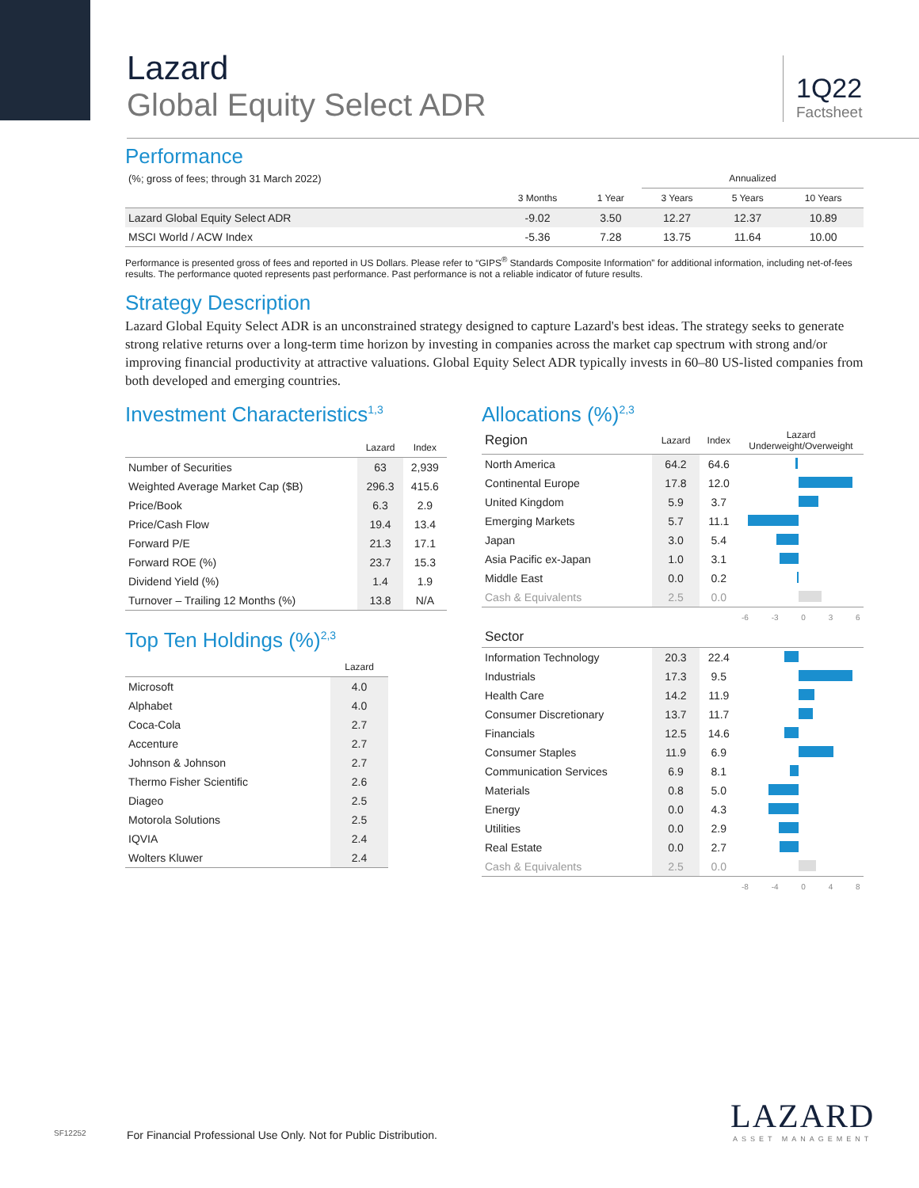Lazard
Global Equity Select ADR
1Q22
Factsheet
Performance
| (%; gross of fees; through 31 March 2022) | | | Annualized | | |
| | 3 Months | 1 Year | 3 Years | 5 Years | 10 Years |
| Lazard Global Equity Select ADR | -9.02 | 3.50 | 12.27 | 12.37 | 10.89 |
| MSCI World / ACW Index | -5.36 | 7.28 | 13.75 | 11.64 | 10.00 |
Performance is presented gross of fees and reported in US Dollars. Please refer to “GIPS<sup>®</sup> Standards Composite Information” for additional information, including net-of-fees results. The performance quoted represents past performance. Past performance is not a reliable indicator of future results.
Strategy Description
Lazard Global Equity Select ADR is an unconstrained strategy designed to capture Lazard's best ideas. The strategy seeks to generate strong relative returns over a long-term time horizon by investing in companies across the market cap spectrum with strong and/or improving financial productivity at attractive valuations. Global Equity Select ADR typically invests in 60–80 US-listed companies from both developed and emerging countries.
Investment Characteristics<sup>1,3</sup>
| | Lazard | Index |
| --- | --- | --- |
| Number of Securities | 63 | 2,939 |
| Weighted Average Market Cap ($B) | 296.3 | 415.6 |
| Price/Book | 6.3 | 2.9 |
| Price/Cash Flow | 19.4 | 13.4 |
| Forward P/E | 21.3 | 17.1 |
| Forward ROE (%) | 23.7 | 15.3 |
| Dividend Yield (%) | 1.4 | 1.9 |
| Turnover – Trailing 12 Months (%) | 13.8 | N/A |
Top Ten Holdings (%)<sup>2,3</sup>
| | Lazard |
| --- | --- |
| Microsoft | 4.0 |
| Alphabet | 4.0 |
| Coca-Cola | 2.7 |
| Accenture | 2.7 |
| Johnson & Johnson | 2.7 |
| Thermo Fisher Scientific | 2.6 |
| Diageo | 2.5 |
| Motorola Solutions | 2.5 |
| IQVIA | 2.4 |
| Wolters Kluwer | 2.4 |
Allocations (%)<sup>2,3</sup>
| Region | Lazard | Index | Lazard Underweight/Overweight |
| North America | 64.2 | 64.6 | |
| Continental Europe | 17.8 | 12.0 | |
| United Kingdom | 5.9 | 3.7 | |
| Emerging Markets | 5.7 | 11.1 | |
| Japan | 3.0 | 5.4 | |
| Asia Pacific ex-Japan | 1.0 | 3.1 | |
| Middle East | 0.0 | 0.2 | |
| Cash & Equivalents | 2.5 | 0.0 | |
| | | | -6 -3 0 3 6 |
| Sector | | | |
| Information Technology | 20.3 | 22.4 | |
| Industrials | 17.3 | 9.5 | |
| Health Care | 14.2 | 11.9 | |
| Consumer Discretionary | 13.7 | 11.7 | |
| Financials | 12.5 | 14.6 | |
| Consumer Staples | 11.9 | 6.9 | |
| Communication Services | 6.9 | 8.1 | |
| Materials | 0.8 | 5.0 | |
| Energy | 0.0 | 4.3 | |
| Utilities | 0.0 | 2.9 | |
| Real Estate | 0.0 | 2.7 | |
| Cash & Equivalents | 2.5 | 0.0 | |
| | | | -8 -4 0 4 8 |
SF12252
For Financial Professional Use Only. Not for Public Distribution.
LAZARD
ASSET MANAGEMENT